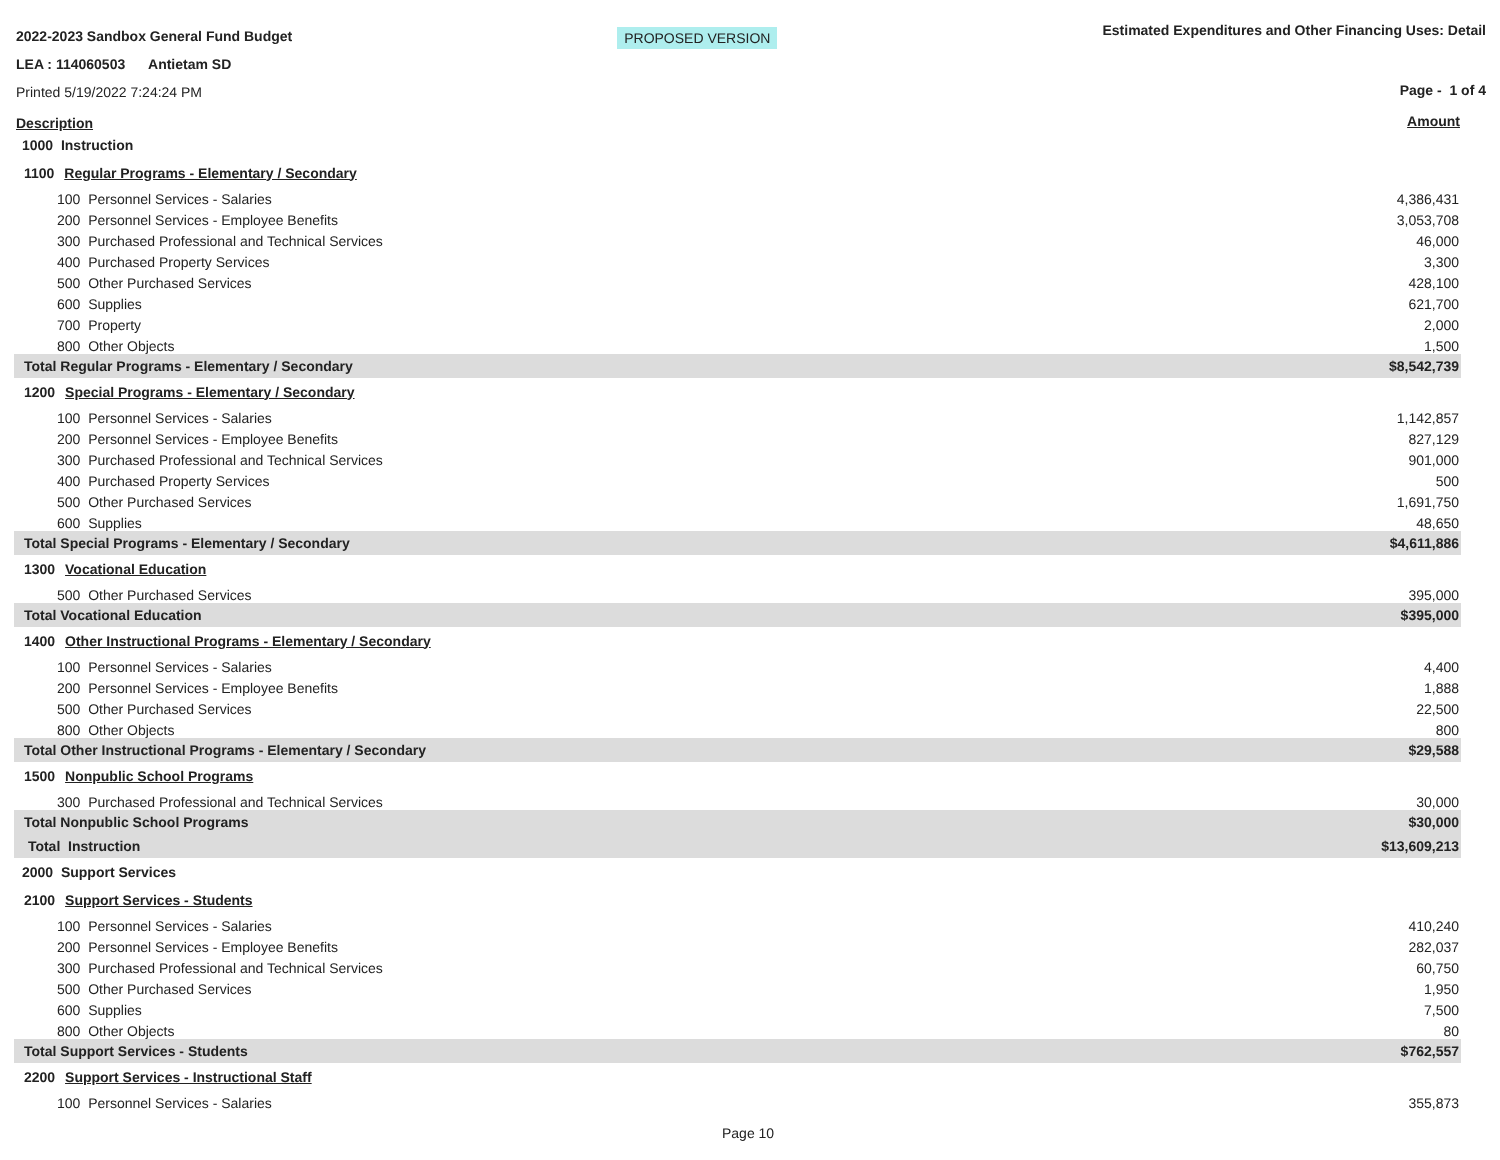2022-2023 Sandbox General Fund Budget
LEA : 114060503 Antietam SD
Printed 5/19/2022 7:24:24 PM
Description
PROPOSED VERSION
Estimated Expenditures and Other Financing Uses: Detail
Page - 1 of 4
Amount
| 1000 Instruction | |
| 1100 Regular Programs - Elementary / Secondary | |
| 100 Personnel Services - Salaries | 4,386,431 |
| 200 Personnel Services - Employee Benefits | 3,053,708 |
| 300 Purchased Professional and Technical Services | 46,000 |
| 400 Purchased Property Services | 3,300 |
| 500 Other Purchased Services | 428,100 |
| 600 Supplies | 621,700 |
| 700 Property | 2,000 |
| 800 Other Objects | 1,500 |
| Total Regular Programs - Elementary / Secondary | $8,542,739 |
| 1200 Special Programs - Elementary / Secondary | |
| 100 Personnel Services - Salaries | 1,142,857 |
| 200 Personnel Services - Employee Benefits | 827,129 |
| 300 Purchased Professional and Technical Services | 901,000 |
| 400 Purchased Property Services | 500 |
| 500 Other Purchased Services | 1,691,750 |
| 600 Supplies | 48,650 |
| Total Special Programs - Elementary / Secondary | $4,611,886 |
| 1300 Vocational Education | |
| 500 Other Purchased Services | 395,000 |
| Total Vocational Education | $395,000 |
| 1400 Other Instructional Programs - Elementary / Secondary | |
| 100 Personnel Services - Salaries | 4,400 |
| 200 Personnel Services - Employee Benefits | 1,888 |
| 500 Other Purchased Services | 22,500 |
| 800 Other Objects | 800 |
| Total Other Instructional Programs - Elementary / Secondary | $29,588 |
| 1500 Nonpublic School Programs | |
| 300 Purchased Professional and Technical Services | 30,000 |
| Total Nonpublic School Programs | $30,000 |
| Total Instruction | $13,609,213 |
| 2000 Support Services | |
| 2100 Support Services - Students | |
| 100 Personnel Services - Salaries | 410,240 |
| 200 Personnel Services - Employee Benefits | 282,037 |
| 300 Purchased Professional and Technical Services | 60,750 |
| 500 Other Purchased Services | 1,950 |
| 600 Supplies | 7,500 |
| 800 Other Objects | 80 |
| Total Support Services - Students | $762,557 |
| 2200 Support Services - Instructional Staff | |
| 100 Personnel Services - Salaries | 355,873 |
Page 10